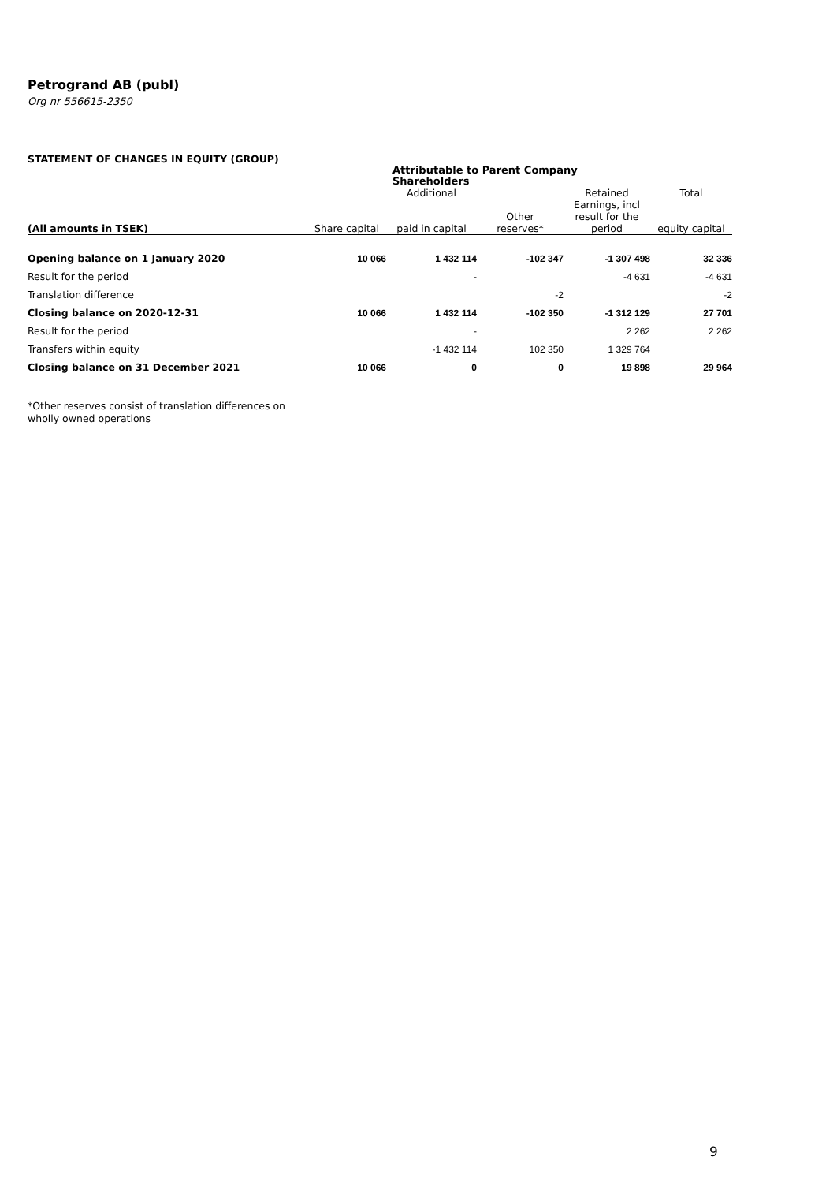Petrogrand AB (publ)
Org nr 556615-2350
STATEMENT OF CHANGES IN EQUITY (GROUP)
| | Attributable to Parent Company Shareholders | | | | |
| --- | --- | --- | --- | --- | --- |
| (All amounts in TSEK) | Share capital | Additional paid in capital | Other reserves* | Retained Earnings, incl result for the period | Total equity capital |
| Opening balance on 1 January 2020 | 10 066 | 1 432 114 | -102 347 | -1 307 498 | 32 336 |
| Result for the period | | - | | -4 631 | -4 631 |
| Translation difference | | | -2 | | -2 |
| Closing balance on 2020-12-31 | 10 066 | 1 432 114 | -102 350 | -1 312 129 | 27 701 |
| Result for the period | | - | | 2 262 | 2 262 |
| Transfers within equity | | -1 432 114 | 102 350 | 1 329 764 | |
| Closing balance on 31 December 2021 | 10 066 | 0 | 0 | 19 898 | 29 964 |
*Other reserves consist of translation differences on
wholly owned operations
9